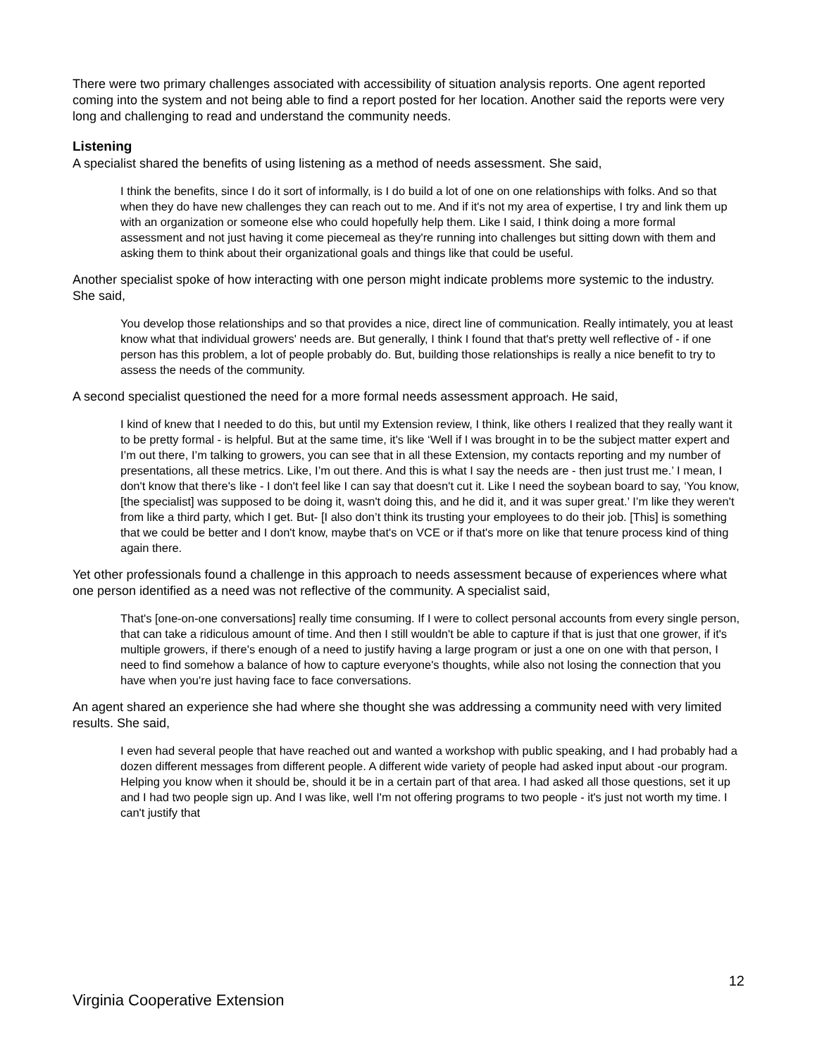There were two primary challenges associated with accessibility of situation analysis reports. One agent reported coming into the system and not being able to find a report posted for her location. Another said the reports were very long and challenging to read and understand the community needs.
Listening
A specialist shared the benefits of using listening as a method of needs assessment. She said,
I think the benefits, since I do it sort of informally, is I do build a lot of one on one relationships with folks. And so that when they do have new challenges they can reach out to me. And if it's not my area of expertise, I try and link them up with an organization or someone else who could hopefully help them. Like I said, I think doing a more formal assessment and not just having it come piecemeal as they're running into challenges but sitting down with them and asking them to think about their organizational goals and things like that could be useful.
Another specialist spoke of how interacting with one person might indicate problems more systemic to the industry. She said,
You develop those relationships and so that provides a nice, direct line of communication. Really intimately, you at least know what that individual growers' needs are. But generally, I think I found that that's pretty well reflective of - if one person has this problem, a lot of people probably do. But, building those relationships is really a nice benefit to try to assess the needs of the community.
A second specialist questioned the need for a more formal needs assessment approach. He said,
I kind of knew that I needed to do this, but until my Extension review, I think, like others I realized that they really want it to be pretty formal - is helpful. But at the same time, it's like ‘Well if I was brought in to be the subject matter expert and I’m out there, I’m talking to growers, you can see that in all these Extension, my contacts reporting and my number of presentations, all these metrics. Like, I’m out there. And this is what I say the needs are - then just trust me.’ I mean, I don't know that there's like - I don't feel like I can say that doesn't cut it. Like I need the soybean board to say, ‘You know, [the specialist] was supposed to be doing it, wasn't doing this, and he did it, and it was super great.’ I’m like they weren't from like a third party, which I get. But- [I also don’t think its trusting your employees to do their job. [This] is something that we could be better and I don't know, maybe that's on VCE or if that's more on like that tenure process kind of thing again there.
Yet other professionals found a challenge in this approach to needs assessment because of experiences where what one person identified as a need was not reflective of the community. A specialist said,
That's [one-on-one conversations] really time consuming. If I were to collect personal accounts from every single person, that can take a ridiculous amount of time. And then I still wouldn't be able to capture if that is just that one grower, if it's multiple growers, if there's enough of a need to justify having a large program or just a one on one with that person, I need to find somehow a balance of how to capture everyone's thoughts, while also not losing the connection that you have when you're just having face to face conversations.
An agent shared an experience she had where she thought she was addressing a community need with very limited results. She said,
I even had several people that have reached out and wanted a workshop with public speaking, and I had probably had a dozen different messages from different people. A different wide variety of people had asked input about -our program. Helping you know when it should be, should it be in a certain part of that area. I had asked all those questions, set it up and I had two people sign up. And I was like, well I'm not offering programs to two people - it's just not worth my time. I can't justify that
12
Virginia Cooperative Extension